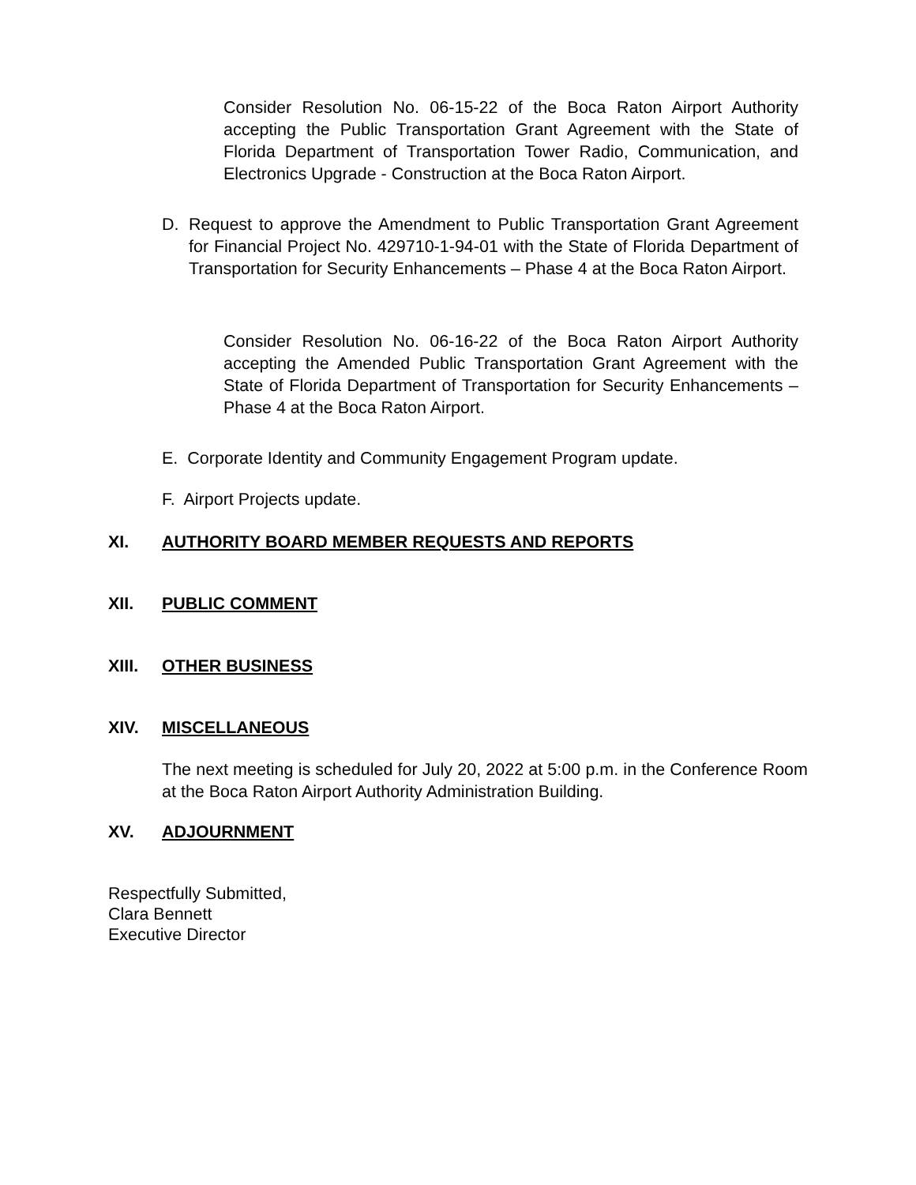Consider Resolution No. 06-15-22 of the Boca Raton Airport Authority accepting the Public Transportation Grant Agreement with the State of Florida Department of Transportation Tower Radio, Communication, and Electronics Upgrade - Construction at the Boca Raton Airport.
D. Request to approve the Amendment to Public Transportation Grant Agreement for Financial Project No. 429710-1-94-01 with the State of Florida Department of Transportation for Security Enhancements – Phase 4 at the Boca Raton Airport.
Consider Resolution No. 06-16-22 of the Boca Raton Airport Authority accepting the Amended Public Transportation Grant Agreement with the State of Florida Department of Transportation for Security Enhancements – Phase 4 at the Boca Raton Airport.
E. Corporate Identity and Community Engagement Program update.
F. Airport Projects update.
XI. AUTHORITY BOARD MEMBER REQUESTS AND REPORTS
XII. PUBLIC COMMENT
XIII. OTHER BUSINESS
XIV. MISCELLANEOUS
The next meeting is scheduled for July 20, 2022 at 5:00 p.m. in the Conference Room at the Boca Raton Airport Authority Administration Building.
XV. ADJOURNMENT
Respectfully Submitted,
Clara Bennett
Executive Director